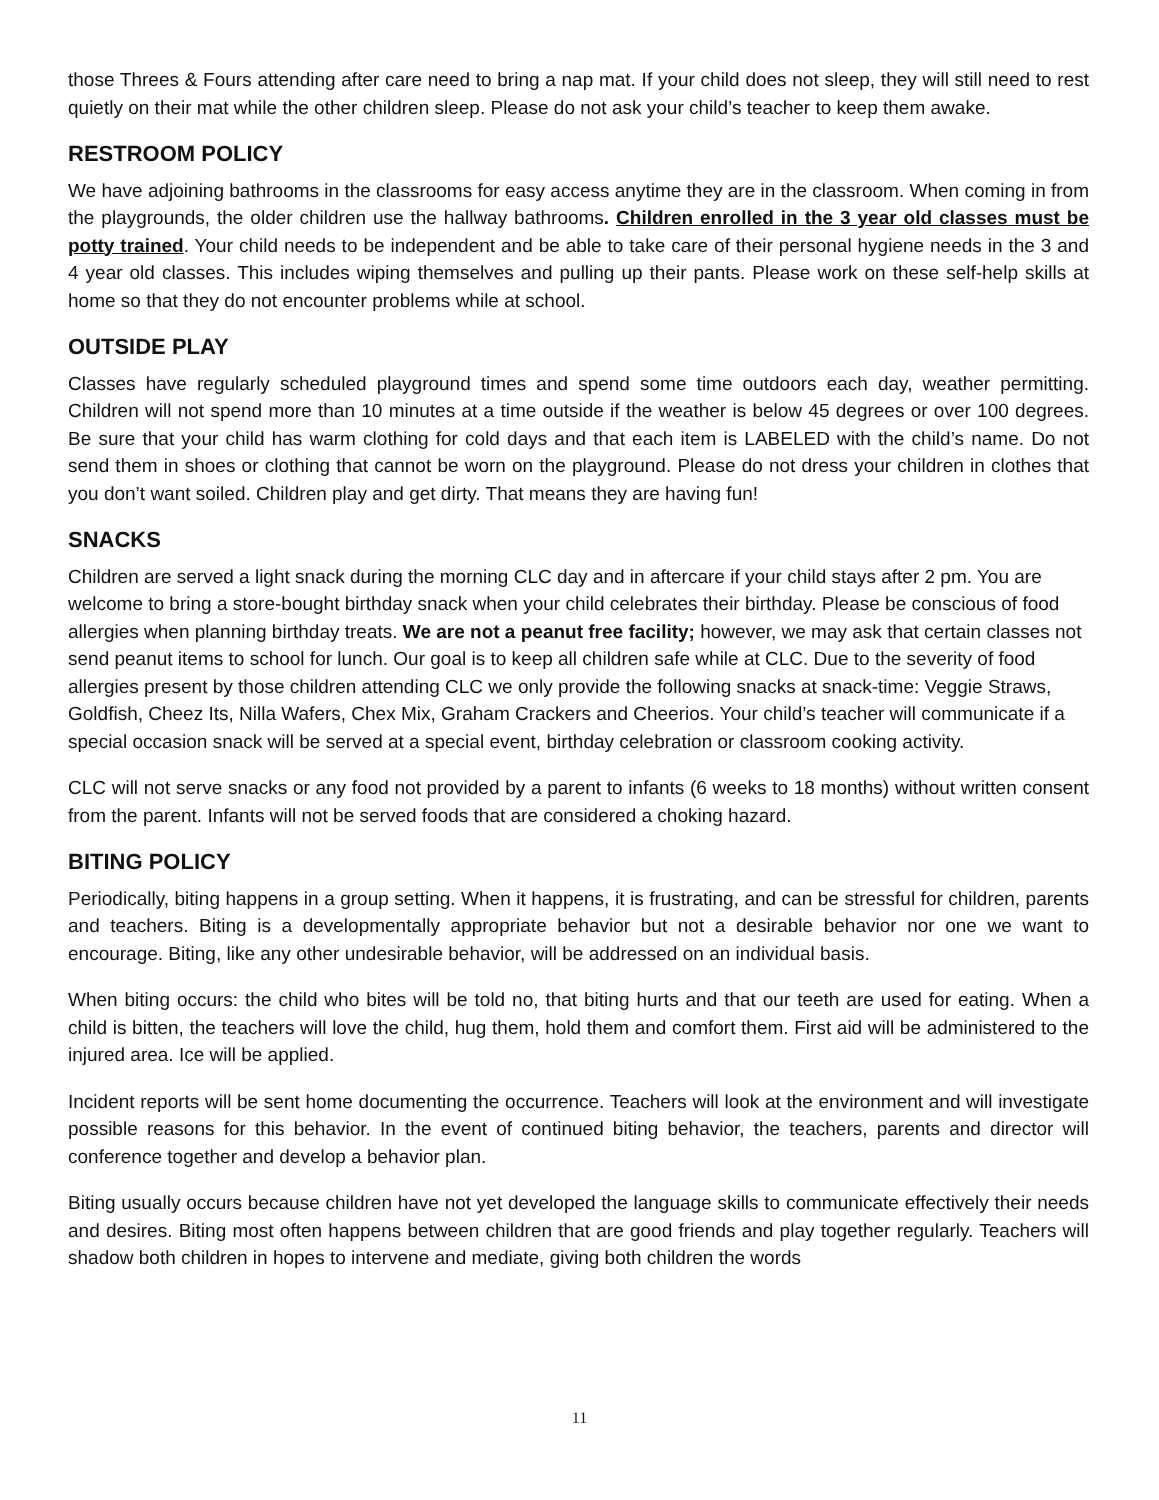those Threes & Fours attending after care need to bring a nap mat. If your child does not sleep, they will still need to rest quietly on their mat while the other children sleep. Please do not ask your child’s teacher to keep them awake.
RESTROOM POLICY
We have adjoining bathrooms in the classrooms for easy access anytime they are in the classroom. When coming in from the playgrounds, the older children use the hallway bathrooms. Children enrolled in the 3 year old classes must be potty trained. Your child needs to be independent and be able to take care of their personal hygiene needs in the 3 and 4 year old classes. This includes wiping themselves and pulling up their pants. Please work on these self-help skills at home so that they do not encounter problems while at school.
OUTSIDE PLAY
Classes have regularly scheduled playground times and spend some time outdoors each day, weather permitting. Children will not spend more than 10 minutes at a time outside if the weather is below 45 degrees or over 100 degrees. Be sure that your child has warm clothing for cold days and that each item is LABELED with the child’s name. Do not send them in shoes or clothing that cannot be worn on the playground. Please do not dress your children in clothes that you don’t want soiled. Children play and get dirty. That means they are having fun!
SNACKS
Children are served a light snack during the morning CLC day and in aftercare if your child stays after 2 pm. You are welcome to bring a store-bought birthday snack when your child celebrates their birthday. Please be conscious of food allergies when planning birthday treats. We are not a peanut free facility; however, we may ask that certain classes not send peanut items to school for lunch. Our goal is to keep all children safe while at CLC. Due to the severity of food allergies present by those children attending CLC we only provide the following snacks at snack-time: Veggie Straws, Goldfish, Cheez Its, Nilla Wafers, Chex Mix, Graham Crackers and Cheerios. Your child’s teacher will communicate if a special occasion snack will be served at a special event, birthday celebration or classroom cooking activity.
CLC will not serve snacks or any food not provided by a parent to infants (6 weeks to 18 months) without written consent from the parent. Infants will not be served foods that are considered a choking hazard.
BITING POLICY
Periodically, biting happens in a group setting. When it happens, it is frustrating, and can be stressful for children, parents and teachers. Biting is a developmentally appropriate behavior but not a desirable behavior nor one we want to encourage. Biting, like any other undesirable behavior, will be addressed on an individual basis.
When biting occurs: the child who bites will be told no, that biting hurts and that our teeth are used for eating. When a child is bitten, the teachers will love the child, hug them, hold them and comfort them. First aid will be administered to the injured area. Ice will be applied.
Incident reports will be sent home documenting the occurrence. Teachers will look at the environment and will investigate possible reasons for this behavior. In the event of continued biting behavior, the teachers, parents and director will conference together and develop a behavior plan.
Biting usually occurs because children have not yet developed the language skills to communicate effectively their needs and desires. Biting most often happens between children that are good friends and play together regularly. Teachers will shadow both children in hopes to intervene and mediate, giving both children the words
11